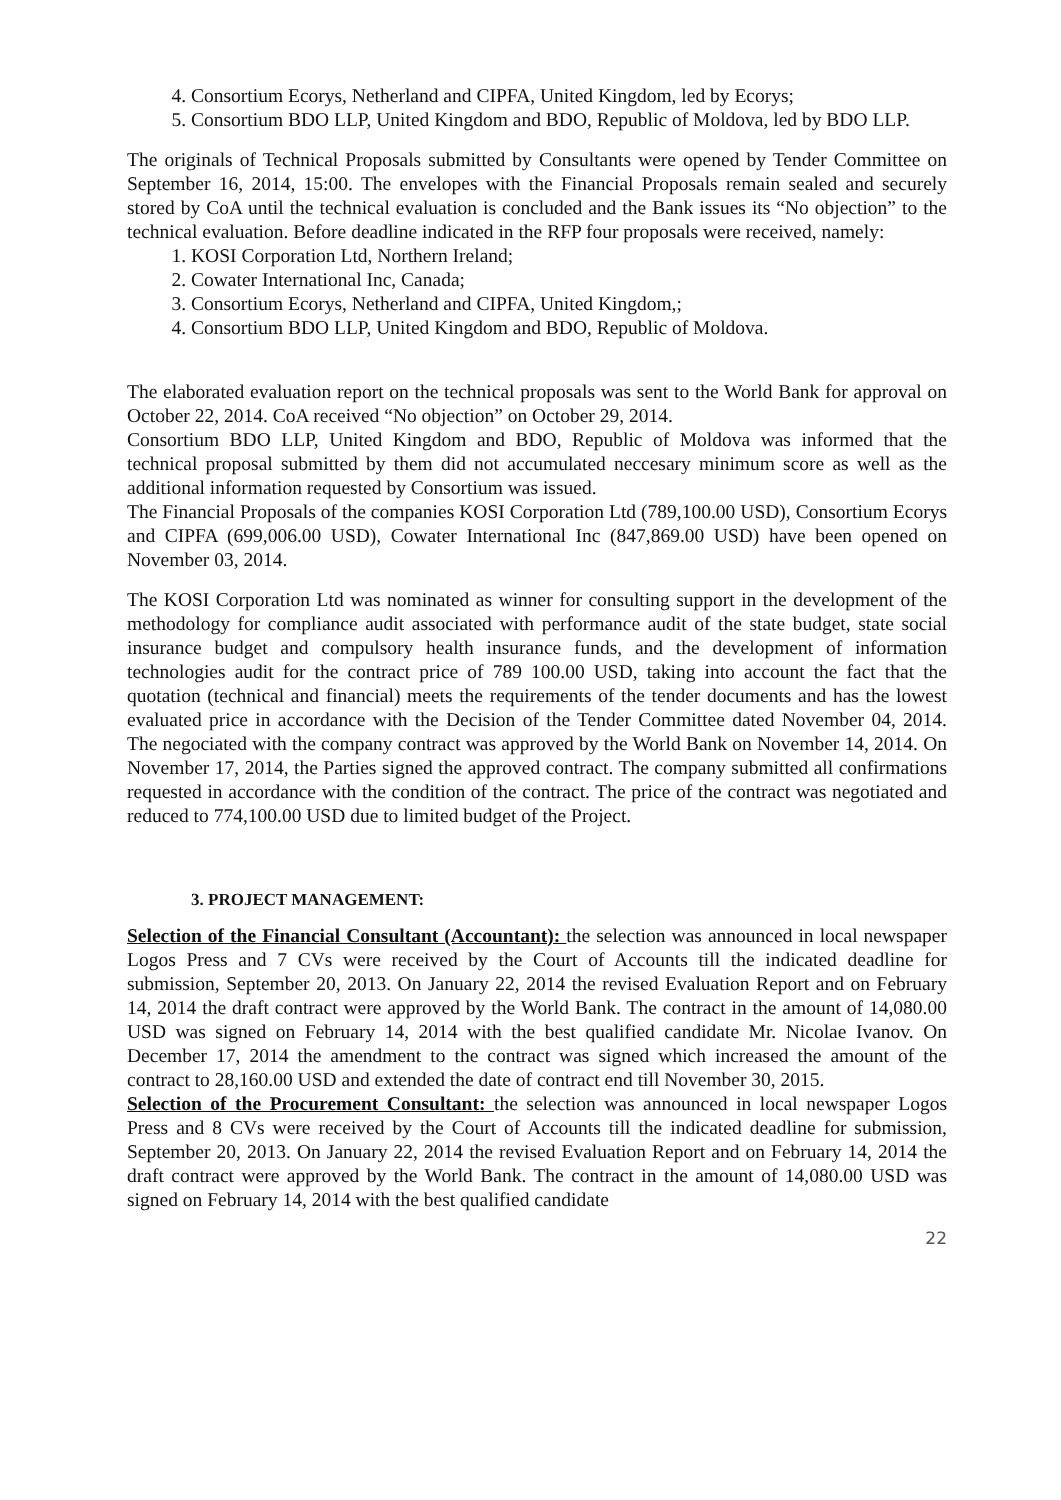4. Consortium Ecorys, Netherland and CIPFA, United Kingdom, led by Ecorys;
5. Consortium BDO LLP, United Kingdom and BDO, Republic of Moldova, led by BDO LLP.
The originals of Technical Proposals submitted by Consultants were opened by Tender Committee on September 16, 2014, 15:00. The envelopes with the Financial Proposals remain sealed and securely stored by CoA until the technical evaluation is concluded and the Bank issues its “No objection” to the technical evaluation. Before deadline indicated in the RFP four proposals were received, namely:
1. KOSI Corporation Ltd, Northern Ireland;
2. Cowater International Inc, Canada;
3. Consortium Ecorys, Netherland and CIPFA, United Kingdom,;
4. Consortium BDO LLP, United Kingdom and BDO, Republic of Moldova.
The elaborated evaluation report on the technical proposals was sent to the World Bank for approval on October 22, 2014. CoA received “No objection” on October 29, 2014.
Consortium BDO LLP, United Kingdom and BDO, Republic of Moldova was informed that the technical proposal submitted by them did not accumulated neccesary minimum score as well as the additional information requested by Consortium was issued.
The Financial Proposals of the companies KOSI Corporation Ltd (789,100.00 USD), Consortium Ecorys and CIPFA (699,006.00 USD), Cowater International Inc (847,869.00 USD) have been opened on November 03, 2014.
The KOSI Corporation Ltd was nominated as winner for consulting support in the development of the methodology for compliance audit associated with performance audit of the state budget, state social insurance budget and compulsory health insurance funds, and the development of information technologies audit for the contract price of 789 100.00 USD, taking into account the fact that the quotation (technical and financial) meets the requirements of the tender documents and has the lowest evaluated price in accordance with the Decision of the Tender Committee dated November 04, 2014. The negociated with the company contract was approved by the World Bank on November 14, 2014. On November 17, 2014, the Parties signed the approved contract. The company submitted all confirmations requested in accordance with the condition of the contract. The price of the contract was negotiated and reduced to 774,100.00 USD due to limited budget of the Project.
3. PROJECT MANAGEMENT:
Selection of the Financial Consultant (Accountant): the selection was announced in local newspaper Logos Press and 7 CVs were received by the Court of Accounts till the indicated deadline for submission, September 20, 2013. On January 22, 2014 the revised Evaluation Report and on February 14, 2014 the draft contract were approved by the World Bank. The contract in the amount of 14,080.00 USD was signed on February 14, 2014 with the best qualified candidate Mr. Nicolae Ivanov. On December 17, 2014 the amendment to the contract was signed which increased the amount of the contract to 28,160.00 USD and extended the date of contract end till November 30, 2015.
Selection of the Procurement Consultant: the selection was announced in local newspaper Logos Press and 8 CVs were received by the Court of Accounts till the indicated deadline for submission, September 20, 2013. On January 22, 2014 the revised Evaluation Report and on February 14, 2014 the draft contract were approved by the World Bank. The contract in the amount of 14,080.00 USD was signed on February 14, 2014 with the best qualified candidate
22